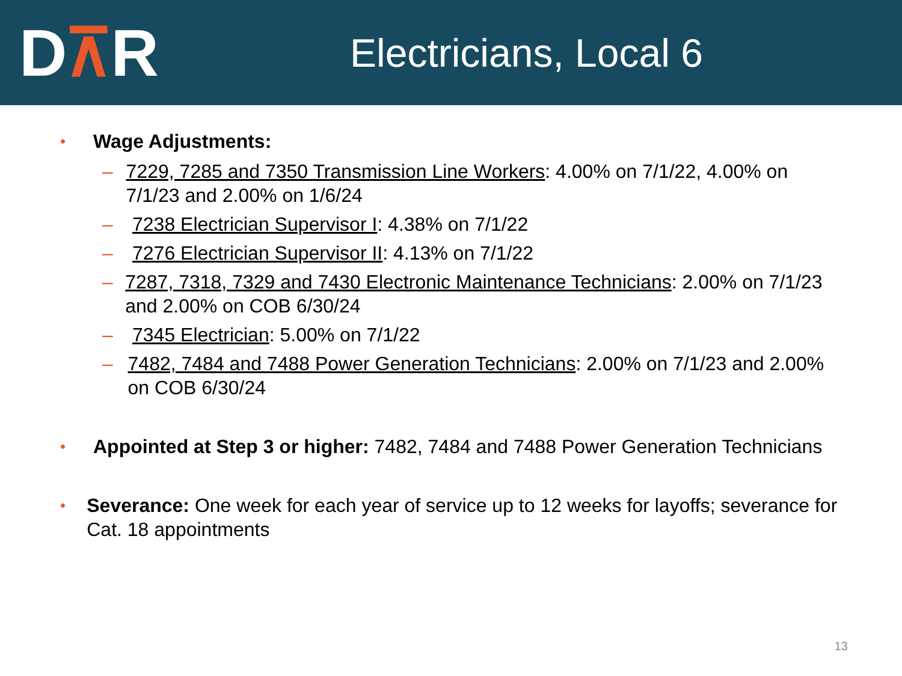D⊼R
Electricians, Local 6
• Wage Adjustments:
– 7229, 7285 and 7350 Transmission Line Workers: 4.00% on 7/1/22, 4.00% on 7/1/23 and 2.00% on 1/6/24
– 7238 Electrician Supervisor I: 4.38% on 7/1/22
– 7276 Electrician Supervisor II: 4.13% on 7/1/22
– 7287, 7318, 7329 and 7430 Electronic Maintenance Technicians: 2.00% on 7/1/23 and 2.00% on COB 6/30/24
– 7345 Electrician: 5.00% on 7/1/22
– 7482, 7484 and 7488 Power Generation Technicians: 2.00% on 7/1/23 and 2.00% on COB 6/30/24
•
Appointed at Step 3 or higher: 7482, 7484 and 7488 Power Generation Technicians
•
Severance: One week for each year of service up to 12 weeks for layoffs; severance for Cat. 18 appointments
13